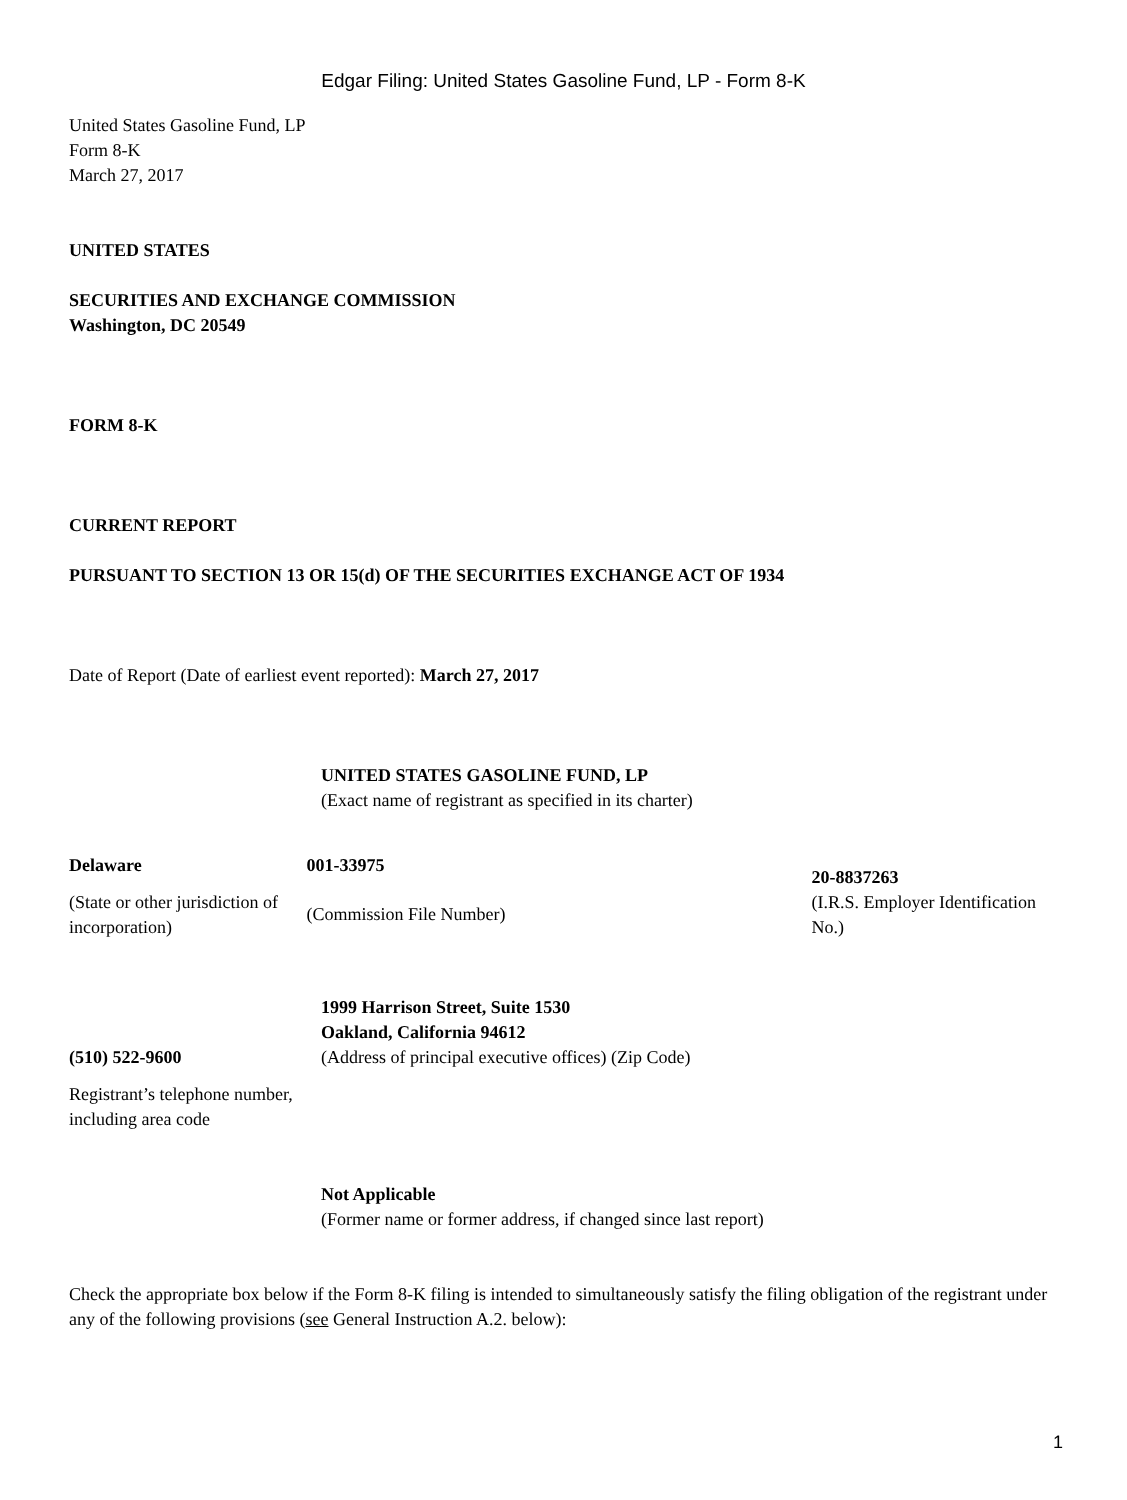Edgar Filing: United States Gasoline Fund, LP - Form 8-K
United States Gasoline Fund, LP
Form 8-K
March 27, 2017
UNITED STATES
SECURITIES AND EXCHANGE COMMISSION
Washington, DC 20549
FORM 8-K
CURRENT REPORT
PURSUANT TO SECTION 13 OR 15(d) OF THE SECURITIES EXCHANGE ACT OF 1934
Date of Report (Date of earliest event reported): March 27, 2017
UNITED STATES GASOLINE FUND, LP
(Exact name of registrant as specified in its charter)
Delaware
(State or other jurisdiction of incorporation)
001-33975
(Commission File Number)
20-8837263
(I.R.S. Employer Identification No.)
(510) 522-9600
Registrant’s telephone number, including area code
1999 Harrison Street, Suite 1530
Oakland, California 94612
(Address of principal executive offices) (Zip Code)
Not Applicable
(Former name or former address, if changed since last report)
Check the appropriate box below if the Form 8-K filing is intended to simultaneously satisfy the filing obligation of the registrant under any of the following provisions (see General Instruction A.2. below):
1